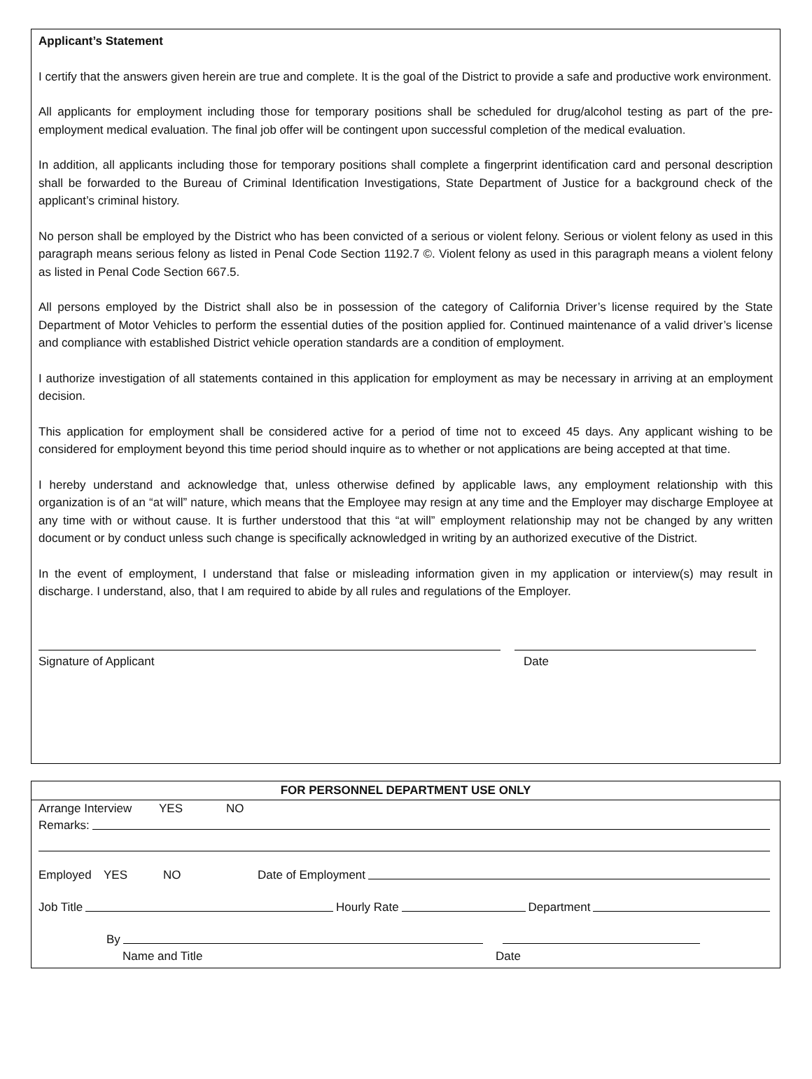Applicant’s Statement
I certify that the answers given herein are true and complete. It is the goal of the District to provide a safe and productive work environment.
All applicants for employment including those for temporary positions shall be scheduled for drug/alcohol testing as part of the pre-employment medical evaluation. The final job offer will be contingent upon successful completion of the medical evaluation.
In addition, all applicants including those for temporary positions shall complete a fingerprint identification card and personal description shall be forwarded to the Bureau of Criminal Identification Investigations, State Department of Justice for a background check of the applicant’s criminal history.
No person shall be employed by the District who has been convicted of a serious or violent felony. Serious or violent felony as used in this paragraph means serious felony as listed in Penal Code Section 1192.7 ©. Violent felony as used in this paragraph means a violent felony as listed in Penal Code Section 667.5.
All persons employed by the District shall also be in possession of the category of California Driver’s license required by the State Department of Motor Vehicles to perform the essential duties of the position applied for. Continued maintenance of a valid driver’s license and compliance with established District vehicle operation standards are a condition of employment.
I authorize investigation of all statements contained in this application for employment as may be necessary in arriving at an employment decision.
This application for employment shall be considered active for a period of time not to exceed 45 days. Any applicant wishing to be considered for employment beyond this time period should inquire as to whether or not applications are being accepted at that time.
I hereby understand and acknowledge that, unless otherwise defined by applicable laws, any employment relationship with this organization is of an “at will” nature, which means that the Employee may resign at any time and the Employer may discharge Employee at any time with or without cause. It is further understood that this “at will” employment relationship may not be changed by any written document or by conduct unless such change is specifically acknowledged in writing by an authorized executive of the District.
In the event of employment, I understand that false or misleading information given in my application or interview(s) may result in discharge. I understand, also, that I am required to abide by all rules and regulations of the Employer.
Signature of Applicant Date
FOR PERSONNEL DEPARTMENT USE ONLY
Arrange Interview YES NO
Remarks:
Employed YES NO Date of Employment
Job Title Hourly Rate Department
By
Name and Title Date